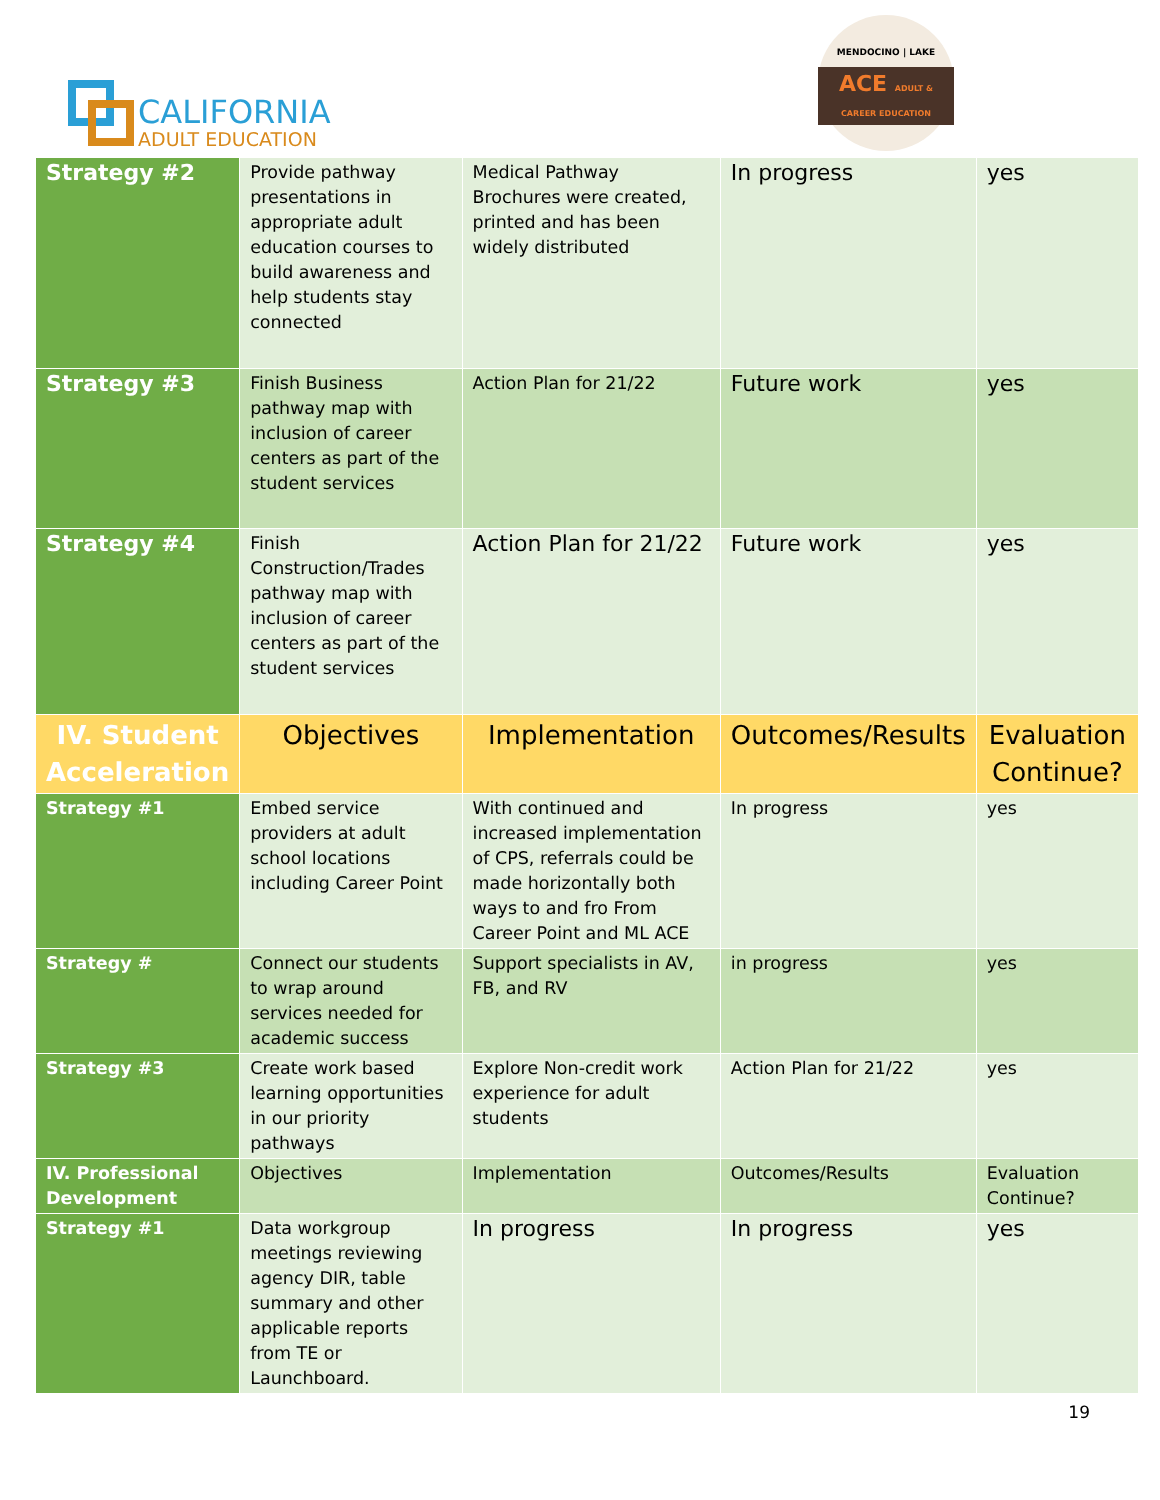CALIFORNIA
ADULT EDUCATION
MENDOCINO | LAKE
ACE ADULT & CAREER EDUCATION
| Strategy #2 | Provide pathway presentations in appropriate adult education courses to build awareness and help students stay connected | Medical Pathway Brochures were created, printed and has been widely distributed | In progress | yes |
| Strategy #3 | Finish Business pathway map with inclusion of career centers as part of the student services | Action Plan for 21/22 | Future work | yes |
| Strategy #4 | Finish Construction/Trades pathway map with inclusion of career centers as part of the student services | Action Plan for 21/22 | Future work | yes |
| IV. Student Acceleration | Objectives | Implementation | Outcomes/Results | Evaluation Continue? |
| Strategy #1 | Embed service providers at adult school locations including Career Point | With continued and increased implementation of CPS, referrals could be made horizontally both ways to and fro From Career Point and ML ACE | In progress | yes |
| Strategy # | Connect our students to wrap around services needed for academic success | Support specialists in AV, FB, and RV | in progress | yes |
| Strategy #3 | Create work based learning opportunities in our priority pathways | Explore Non-credit work experience for adult students | Action Plan for 21/22 | yes |
| IV. Professional Development | Objectives | Implementation | Outcomes/Results | Evaluation Continue? |
| Strategy #1 | Data workgroup meetings reviewing agency DIR, table summary and other applicable reports from TE or Launchboard. | In progress | In progress | yes |
19